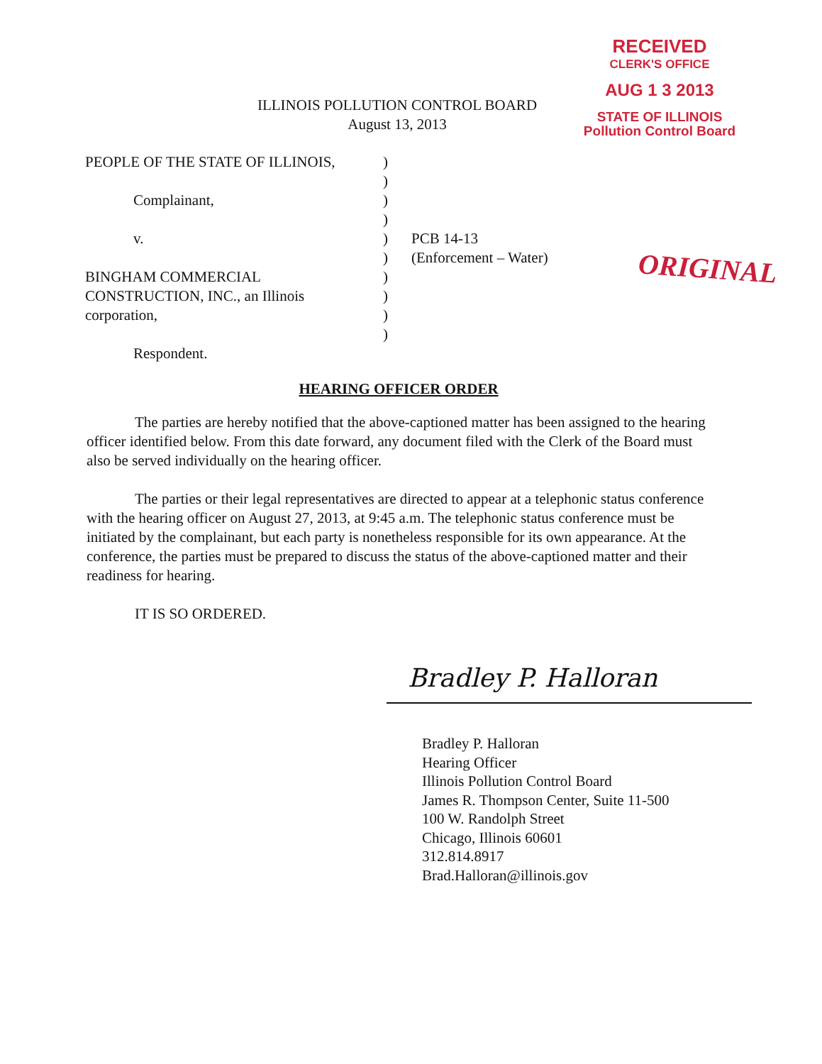RECEIVED
CLERK'S OFFICE
AUG 1 3 2013
STATE OF ILLINOIS
Pollution Control Board
ILLINOIS POLLUTION CONTROL BOARD
August 13, 2013
PEOPLE OF THE STATE OF ILLINOIS,
Complainant,
v.
BINGHAM COMMERCIAL
CONSTRUCTION, INC., an Illinois
corporation,
Respondent.
)
)
)
)
)
)
)
)
)
)
PCB 14-13
(Enforcement – Water)
ORIGINAL
HEARING OFFICER ORDER
The parties are hereby notified that the above-captioned matter has been assigned to the hearing officer identified below. From this date forward, any document filed with the Clerk of the Board must also be served individually on the hearing officer.
The parties or their legal representatives are directed to appear at a telephonic status conference with the hearing officer on August 27, 2013, at 9:45 a.m. The telephonic status conference must be initiated by the complainant, but each party is nonetheless responsible for its own appearance. At the conference, the parties must be prepared to discuss the status of the above-captioned matter and their readiness for hearing.
IT IS SO ORDERED.
Bradley P. Halloran
Bradley P. Halloran
Hearing Officer
Illinois Pollution Control Board
James R. Thompson Center, Suite 11-500
100 W. Randolph Street
Chicago, Illinois 60601
312.814.8917
Brad.Halloran@illinois.gov